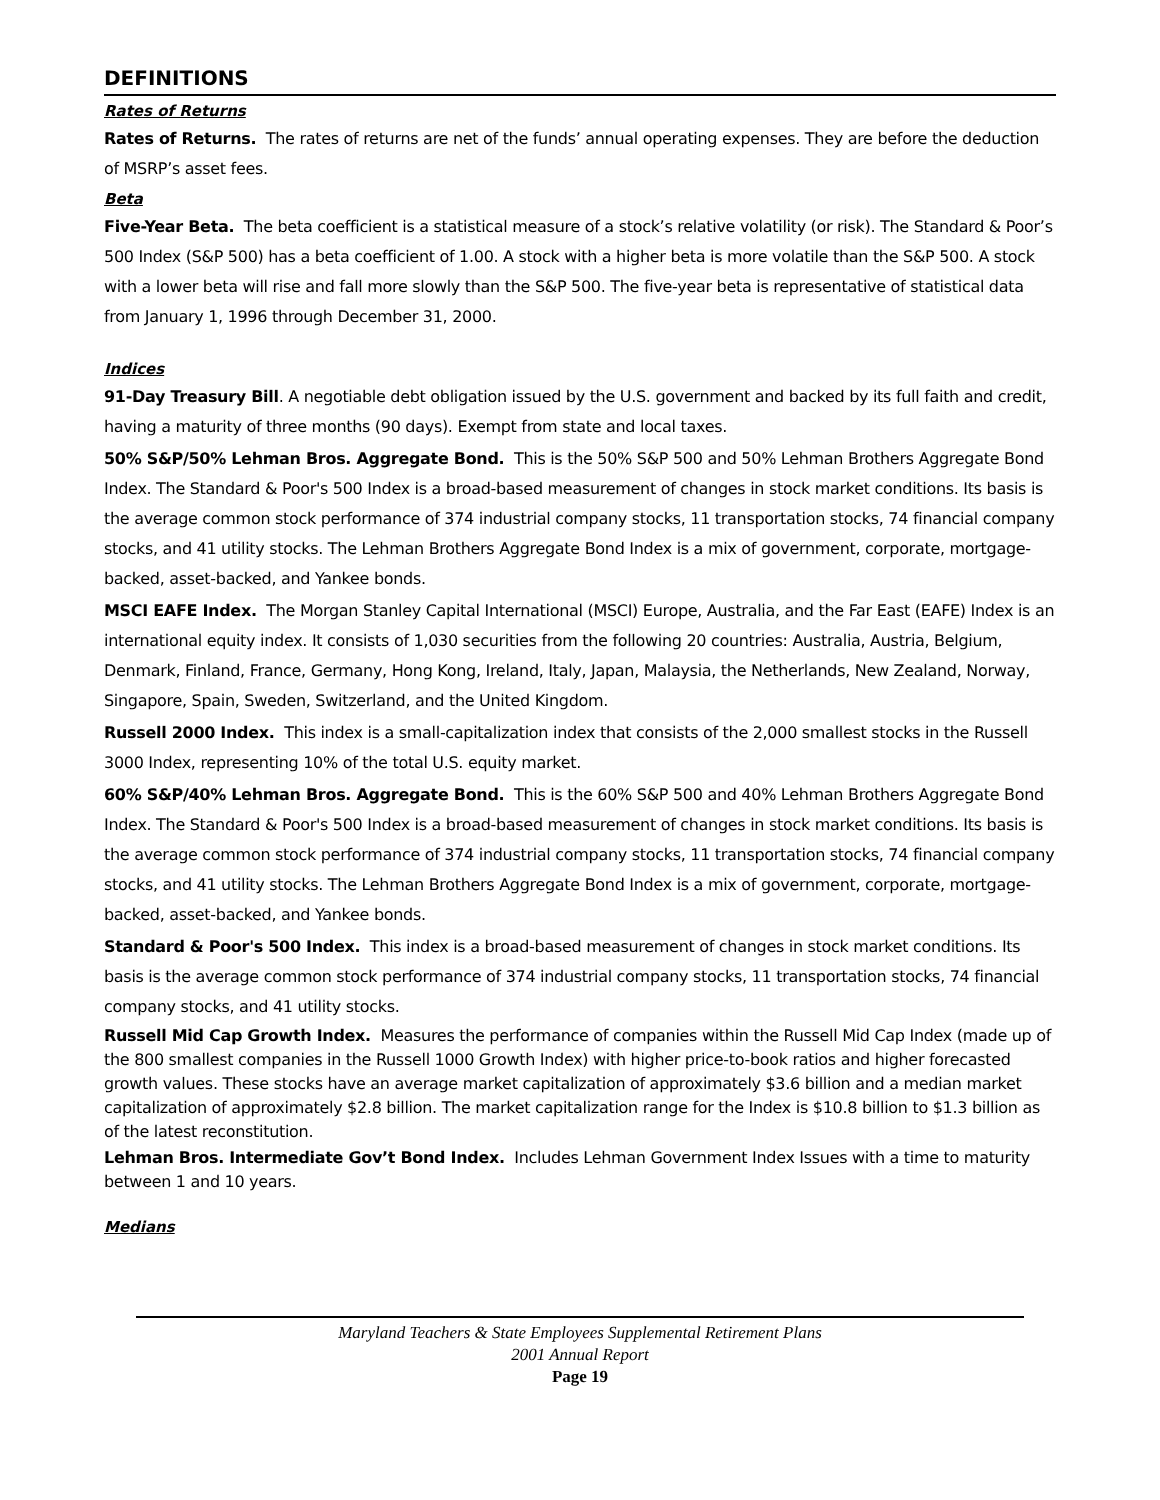DEFINITIONS
Rates of Returns
Rates of Returns. The rates of returns are net of the funds’ annual operating expenses. They are before the deduction of MSRP’s asset fees.
Beta
Five-Year Beta. The beta coefficient is a statistical measure of a stock’s relative volatility (or risk). The Standard & Poor’s 500 Index (S&P 500) has a beta coefficient of 1.00. A stock with a higher beta is more volatile than the S&P 500. A stock with a lower beta will rise and fall more slowly than the S&P 500. The five-year beta is representative of statistical data from January 1, 1996 through December 31, 2000.
Indices
91-Day Treasury Bill. A negotiable debt obligation issued by the U.S. government and backed by its full faith and credit, having a maturity of three months (90 days). Exempt from state and local taxes.
50% S&P/50% Lehman Bros. Aggregate Bond. This is the 50% S&P 500 and 50% Lehman Brothers Aggregate Bond Index. The Standard & Poor's 500 Index is a broad-based measurement of changes in stock market conditions. Its basis is the average common stock performance of 374 industrial company stocks, 11 transportation stocks, 74 financial company stocks, and 41 utility stocks. The Lehman Brothers Aggregate Bond Index is a mix of government, corporate, mortgage-backed, asset-backed, and Yankee bonds.
MSCI EAFE Index. The Morgan Stanley Capital International (MSCI) Europe, Australia, and the Far East (EAFE) Index is an international equity index. It consists of 1,030 securities from the following 20 countries: Australia, Austria, Belgium, Denmark, Finland, France, Germany, Hong Kong, Ireland, Italy, Japan, Malaysia, the Netherlands, New Zealand, Norway, Singapore, Spain, Sweden, Switzerland, and the United Kingdom.
Russell 2000 Index. This index is a small-capitalization index that consists of the 2,000 smallest stocks in the Russell 3000 Index, representing 10% of the total U.S. equity market.
60% S&P/40% Lehman Bros. Aggregate Bond. This is the 60% S&P 500 and 40% Lehman Brothers Aggregate Bond Index. The Standard & Poor's 500 Index is a broad-based measurement of changes in stock market conditions. Its basis is the average common stock performance of 374 industrial company stocks, 11 transportation stocks, 74 financial company stocks, and 41 utility stocks. The Lehman Brothers Aggregate Bond Index is a mix of government, corporate, mortgage-backed, asset-backed, and Yankee bonds.
Standard & Poor's 500 Index. This index is a broad-based measurement of changes in stock market conditions. Its basis is the average common stock performance of 374 industrial company stocks, 11 transportation stocks, 74 financial company stocks, and 41 utility stocks.
Russell Mid Cap Growth Index. Measures the performance of companies within the Russell Mid Cap Index (made up of the 800 smallest companies in the Russell 1000 Growth Index) with higher price-to-book ratios and higher forecasted growth values. These stocks have an average market capitalization of approximately $3.6 billion and a median market capitalization of approximately $2.8 billion. The market capitalization range for the Index is $10.8 billion to $1.3 billion as of the latest reconstitution.
Lehman Bros. Intermediate Gov’t Bond Index. Includes Lehman Government Index Issues with a time to maturity between 1 and 10 years.
Medians
Maryland Teachers & State Employees Supplemental Retirement Plans
2001 Annual Report
Page 19